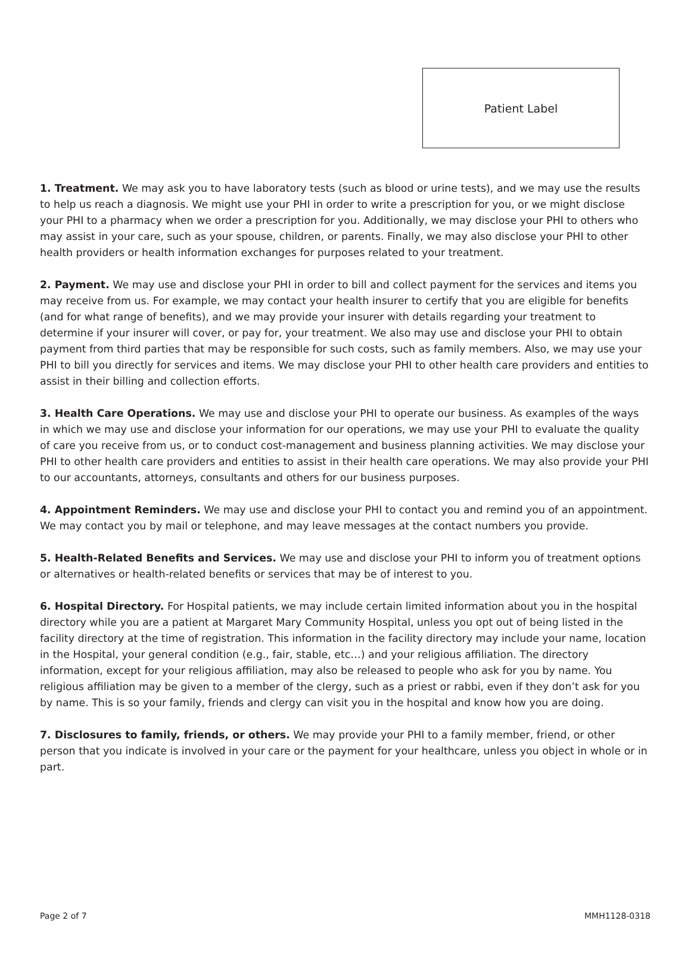Patient Label
1. Treatment. We may ask you to have laboratory tests (such as blood or urine tests), and we may use the results to help us reach a diagnosis. We might use your PHI in order to write a prescription for you, or we might disclose your PHI to a pharmacy when we order a prescription for you. Additionally, we may disclose your PHI to others who may assist in your care, such as your spouse, children, or parents. Finally, we may also disclose your PHI to other health providers or health information exchanges for purposes related to your treatment.
2. Payment. We may use and disclose your PHI in order to bill and collect payment for the services and items you may receive from us. For example, we may contact your health insurer to certify that you are eligible for benefits (and for what range of benefits), and we may provide your insurer with details regarding your treatment to determine if your insurer will cover, or pay for, your treatment. We also may use and disclose your PHI to obtain payment from third parties that may be responsible for such costs, such as family members. Also, we may use your PHI to bill you directly for services and items. We may disclose your PHI to other health care providers and entities to assist in their billing and collection efforts.
3. Health Care Operations. We may use and disclose your PHI to operate our business. As examples of the ways in which we may use and disclose your information for our operations, we may use your PHI to evaluate the quality of care you receive from us, or to conduct cost-management and business planning activities. We may disclose your PHI to other health care providers and entities to assist in their health care operations. We may also provide your PHI to our accountants, attorneys, consultants and others for our business purposes.
4. Appointment Reminders. We may use and disclose your PHI to contact you and remind you of an appointment. We may contact you by mail or telephone, and may leave messages at the contact numbers you provide.
5. Health-Related Benefits and Services. We may use and disclose your PHI to inform you of treatment options or alternatives or health-related benefits or services that may be of interest to you.
6. Hospital Directory. For Hospital patients, we may include certain limited information about you in the hospital directory while you are a patient at Margaret Mary Community Hospital, unless you opt out of being listed in the facility directory at the time of registration. This information in the facility directory may include your name, location in the Hospital, your general condition (e.g., fair, stable, etc…) and your religious affiliation. The directory information, except for your religious affiliation, may also be released to people who ask for you by name. You religious affiliation may be given to a member of the clergy, such as a priest or rabbi, even if they don’t ask for you by name. This is so your family, friends and clergy can visit you in the hospital and know how you are doing.
7. Disclosures to family, friends, or others. We may provide your PHI to a family member, friend, or other person that you indicate is involved in your care or the payment for your healthcare, unless you object in whole or in part.
Page 2 of 7 MMH1128-0318